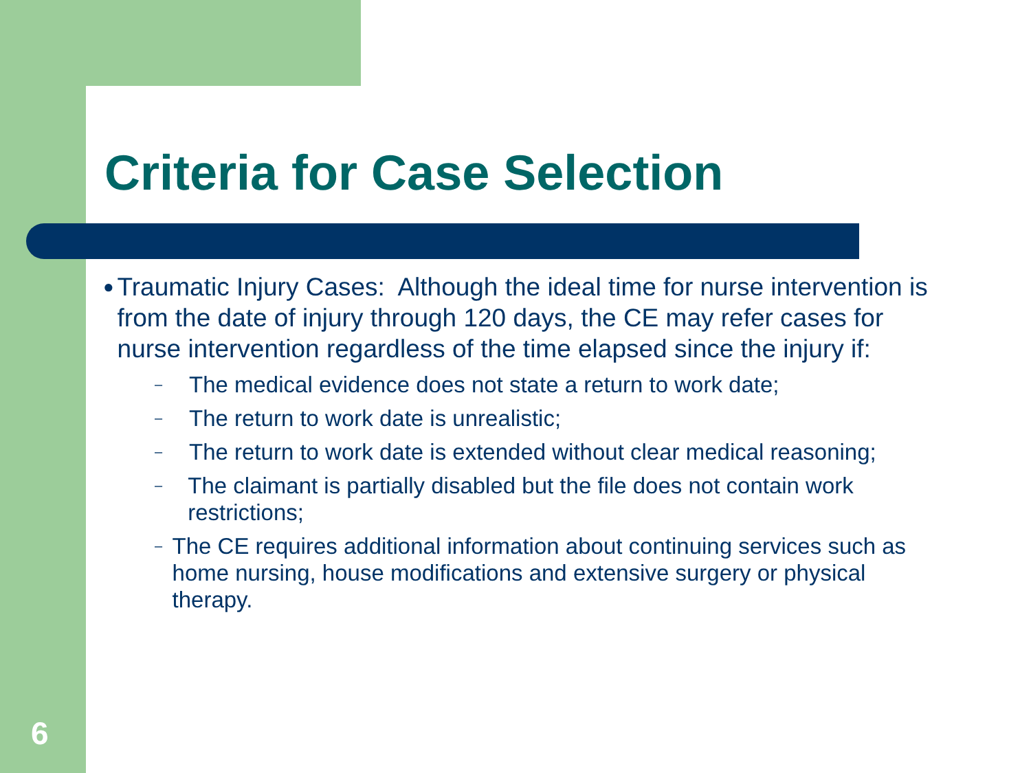Criteria for Case Selection
●
Traumatic Injury Cases: Although the ideal time for nurse intervention is from the date of injury through 120 days, the CE may refer cases for nurse intervention regardless of the time elapsed since the injury if:
–
The medical evidence does not state a return to work date;
–
The return to work date is unrealistic;
–
The return to work date is extended without clear medical reasoning;
–
The claimant is partially disabled but the file does not contain work restrictions;
–
The CE requires additional information about continuing services such as home nursing, house modifications and extensive surgery or physical therapy.
6